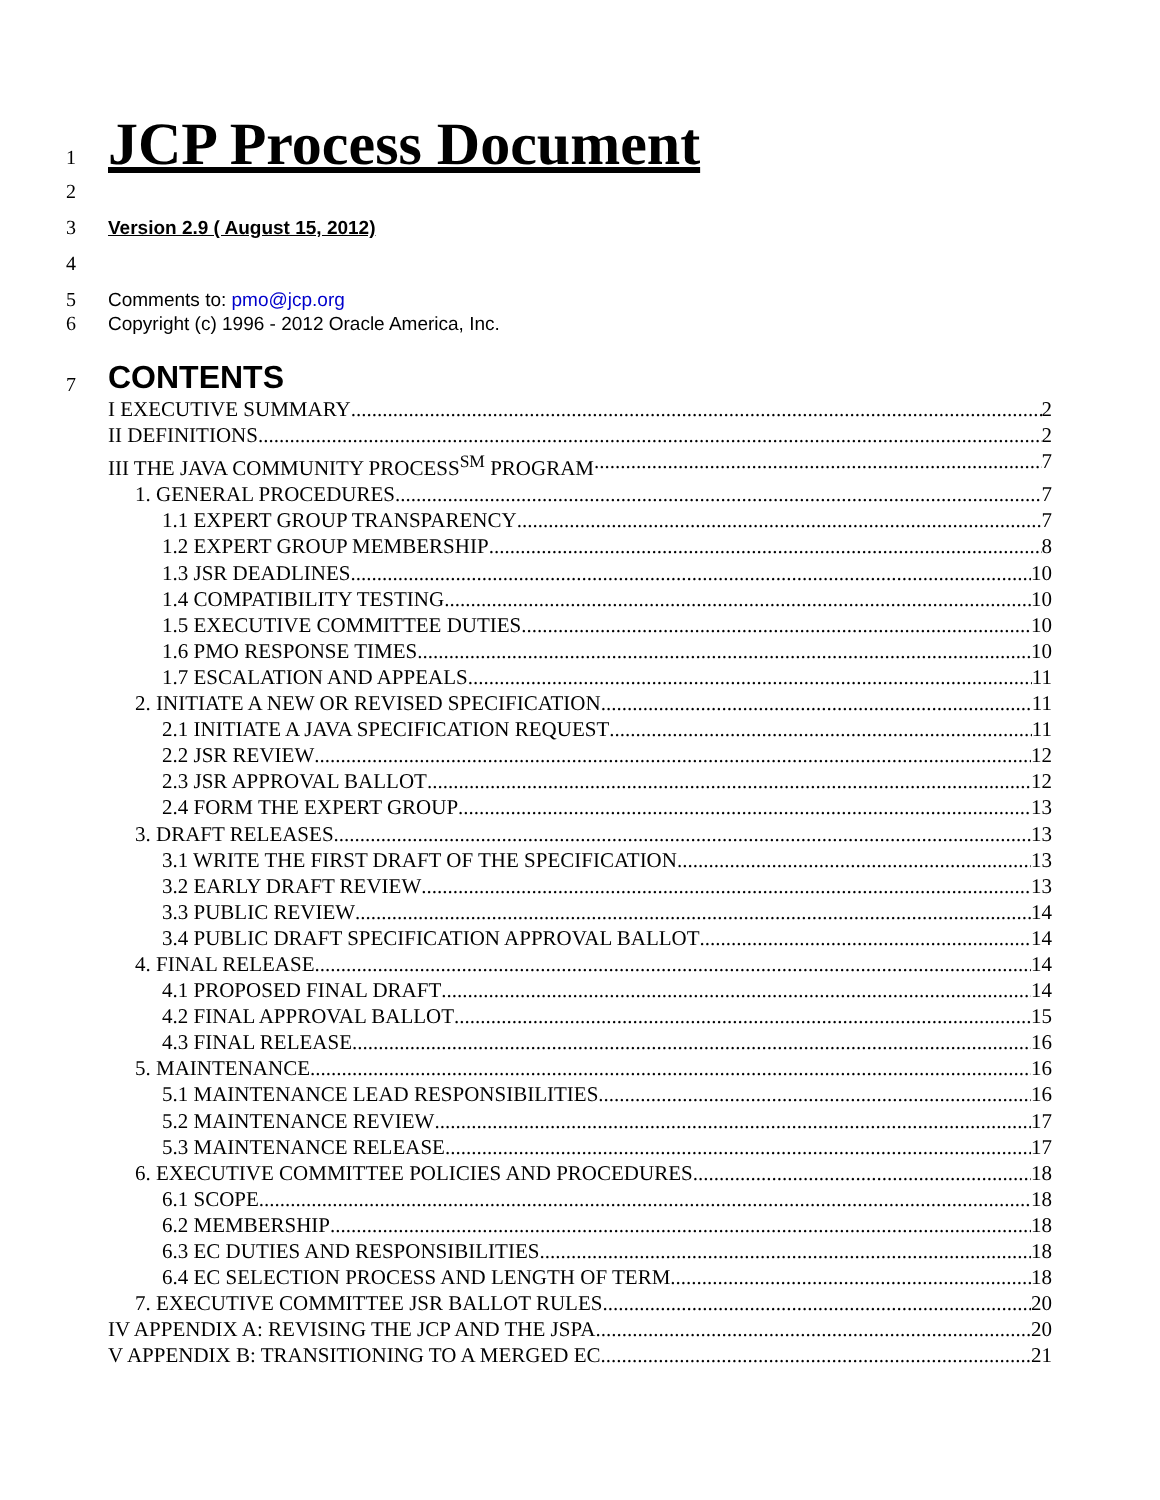1 JCP Process Document
2
3 Version 2.9 ( August 15, 2012)
4
5 Comments to: pmo@jcp.org
6 Copyright (c) 1996 - 2012 Oracle America, Inc.
7 CONTENTS
I EXECUTIVE SUMMARY 2
II DEFINITIONS 2
III THE JAVA COMMUNITY PROCESS<sup>SM</sup> PROGRAM 7
1. GENERAL PROCEDURES 7
1.1 EXPERT GROUP TRANSPARENCY 7
1.2 EXPERT GROUP MEMBERSHIP 8
1.3 JSR DEADLINES 10
1.4 COMPATIBILITY TESTING 10
1.5 EXECUTIVE COMMITTEE DUTIES 10
1.6 PMO RESPONSE TIMES 10
1.7 ESCALATION AND APPEALS 11
2. INITIATE A NEW OR REVISED SPECIFICATION 11
2.1 INITIATE A JAVA SPECIFICATION REQUEST 11
2.2 JSR REVIEW 12
2.3 JSR APPROVAL BALLOT 12
2.4 FORM THE EXPERT GROUP 13
3. DRAFT RELEASES 13
3.1 WRITE THE FIRST DRAFT OF THE SPECIFICATION 13
3.2 EARLY DRAFT REVIEW 13
3.3 PUBLIC REVIEW 14
3.4 PUBLIC DRAFT SPECIFICATION APPROVAL BALLOT 14
4. FINAL RELEASE 14
4.1 PROPOSED FINAL DRAFT 14
4.2 FINAL APPROVAL BALLOT 15
4.3 FINAL RELEASE 16
5. MAINTENANCE 16
5.1 MAINTENANCE LEAD RESPONSIBILITIES 16
5.2 MAINTENANCE REVIEW 17
5.3 MAINTENANCE RELEASE 17
6. EXECUTIVE COMMITTEE POLICIES AND PROCEDURES 18
6.1 SCOPE 18
6.2 MEMBERSHIP 18
6.3 EC DUTIES AND RESPONSIBILITIES 18
6.4 EC SELECTION PROCESS AND LENGTH OF TERM 18
7. EXECUTIVE COMMITTEE JSR BALLOT RULES 20
IV APPENDIX A: REVISING THE JCP AND THE JSPA 20
V APPENDIX B: TRANSITIONING TO A MERGED EC 21